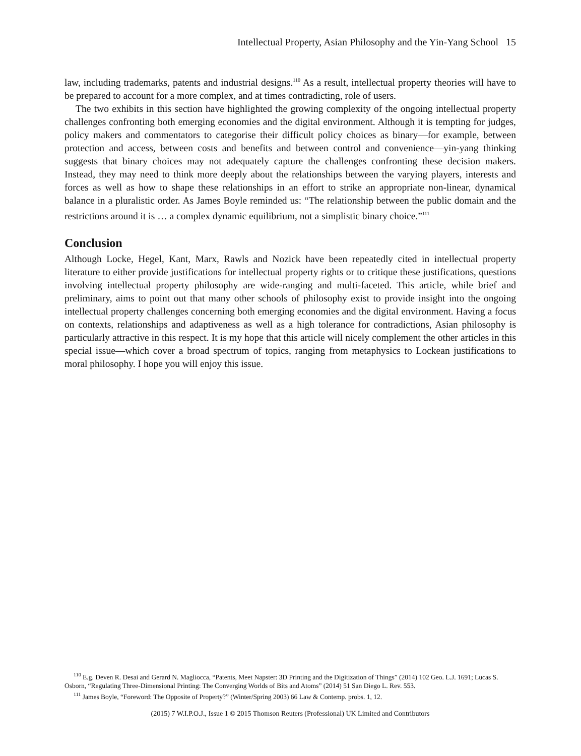Intellectual Property, Asian Philosophy and the Yin-Yang School 15
law, including trademarks, patents and industrial designs.<sup>110</sup> As a result, intellectual property theories will have to be prepared to account for a more complex, and at times contradicting, role of users.
The two exhibits in this section have highlighted the growing complexity of the ongoing intellectual property challenges confronting both emerging economies and the digital environment. Although it is tempting for judges, policy makers and commentators to categorise their difficult policy choices as binary—for example, between protection and access, between costs and benefits and between control and convenience—yin-yang thinking suggests that binary choices may not adequately capture the challenges confronting these decision makers. Instead, they may need to think more deeply about the relationships between the varying players, interests and forces as well as how to shape these relationships in an effort to strike an appropriate non-linear, dynamical balance in a pluralistic order. As James Boyle reminded us: “The relationship between the public domain and the restrictions around it is … a complex dynamic equilibrium, not a simplistic binary choice.”<sup>111</sup>
Conclusion
Although Locke, Hegel, Kant, Marx, Rawls and Nozick have been repeatedly cited in intellectual property literature to either provide justifications for intellectual property rights or to critique these justifications, questions involving intellectual property philosophy are wide-ranging and multi-faceted. This article, while brief and preliminary, aims to point out that many other schools of philosophy exist to provide insight into the ongoing intellectual property challenges concerning both emerging economies and the digital environment. Having a focus on contexts, relationships and adaptiveness as well as a high tolerance for contradictions, Asian philosophy is particularly attractive in this respect. It is my hope that this article will nicely complement the other articles in this special issue—which cover a broad spectrum of topics, ranging from metaphysics to Lockean justifications to moral philosophy. I hope you will enjoy this issue.
<sup>110</sup> E.g. Deven R. Desai and Gerard N. Magliocca, “Patents, Meet Napster: 3D Printing and the Digitization of Things” (2014) 102 Geo. L.J. 1691; Lucas S. Osborn, “Regulating Three-Dimensional Printing: The Converging Worlds of Bits and Atoms” (2014) 51 San Diego L. Rev. 553.
<sup>111</sup> James Boyle, “Foreword: The Opposite of Property?” (Winter/Spring 2003) 66 Law & Contemp. probs. 1, 12.
(2015) 7 W.I.P.O.J., Issue 1 © 2015 Thomson Reuters (Professional) UK Limited and Contributors